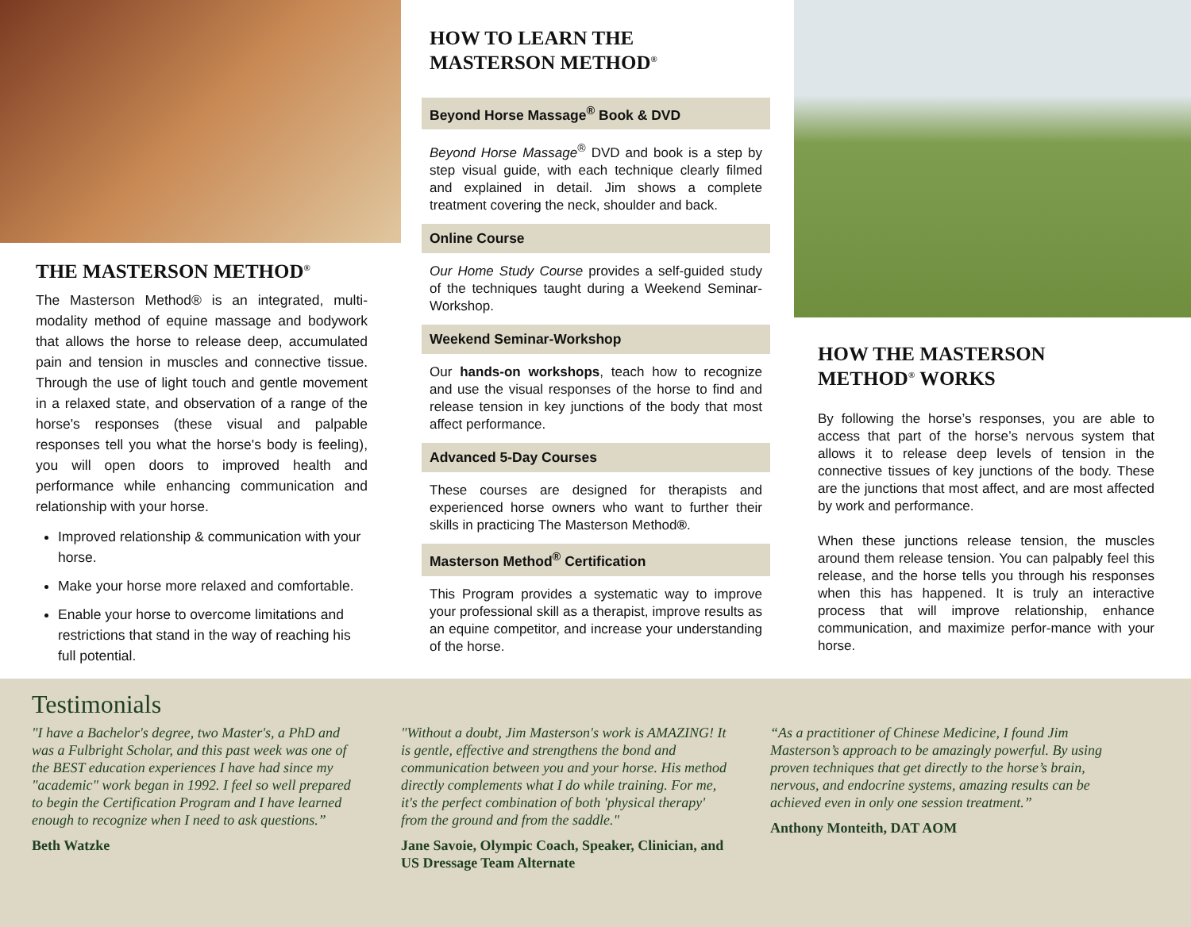THE MASTERSON METHOD<sup>®</sup>
The Masterson Method® is an integrated, multi-modality method of equine massage and bodywork that allows the horse to release deep, accumulated pain and tension in muscles and connective tissue. Through the use of light touch and gentle movement in a relaxed state, and observation of a range of the horse's responses (these visual and palpable responses tell you what the horse's body is feeling), you will open doors to improved health and performance while enhancing communication and relationship with your horse.
Improved relationship & communication with your horse.
Make your horse more relaxed and comfortable.
Enable your horse to overcome limitations and restrictions that stand in the way of reaching his full potential.
HOW TO LEARN THE
MASTERSON METHOD<sup>®</sup>
Beyond Horse Massage<sup>®</sup> Book & DVD
Beyond Horse Massage<sup>®</sup> DVD and book is a step by step visual guide, with each technique clearly filmed and explained in detail. Jim shows a complete treatment covering the neck, shoulder and back.
Online Course
Our Home Study Course provides a self-guided study of the techniques taught during a Weekend Seminar-Workshop.
Weekend Seminar-Workshop
Our hands-on workshops, teach how to recognize and use the visual responses of the horse to find and release tension in key junctions of the body that most affect performance.
Advanced 5-Day Courses
These courses are designed for therapists and experienced horse owners who want to further their skills in practicing The Masterson Method®.
Masterson Method<sup>®</sup> Certification
This Program provides a systematic way to improve your professional skill as a therapist, improve results as an equine competitor, and increase your understanding of the horse.
HOW THE MASTERSON
METHOD<sup>®</sup> WORKS
By following the horse’s responses, you are able to access that part of the horse’s nervous system that allows it to release deep levels of tension in the connective tissues of key junctions of the body. These are the junctions that most affect, and are most affected by work and performance.
When these junctions release tension, the muscles around them release tension. You can palpably feel this release, and the horse tells you through his responses when this has happened. It is truly an interactive process that will improve relationship, enhance communication, and maximize perfor-mance with your horse.
Testimonials
"I have a Bachelor's degree, two Master's, a PhD and was a Fulbright Scholar, and this past week was one of the BEST education experiences I have had since my "academic" work began in 1992. I feel so well prepared to begin the Certification Program and I have learned enough to recognize when I need to ask questions.”
Beth Watzke
"Without a doubt, Jim Masterson's work is AMAZING! It is gentle, effective and strengthens the bond and communication between you and your horse. His method directly complements what I do while training. For me, it's the perfect combination of both 'physical therapy' from the ground and from the saddle."
Jane Savoie, Olympic Coach, Speaker, Clinician, and US Dressage Team Alternate
“As a practitioner of Chinese Medicine, I found Jim Masterson’s approach to be amazingly powerful. By using proven techniques that get directly to the horse’s brain, nervous, and endocrine systems, amazing results can be achieved even in only one session treatment.”
Anthony Monteith, DAT AOM